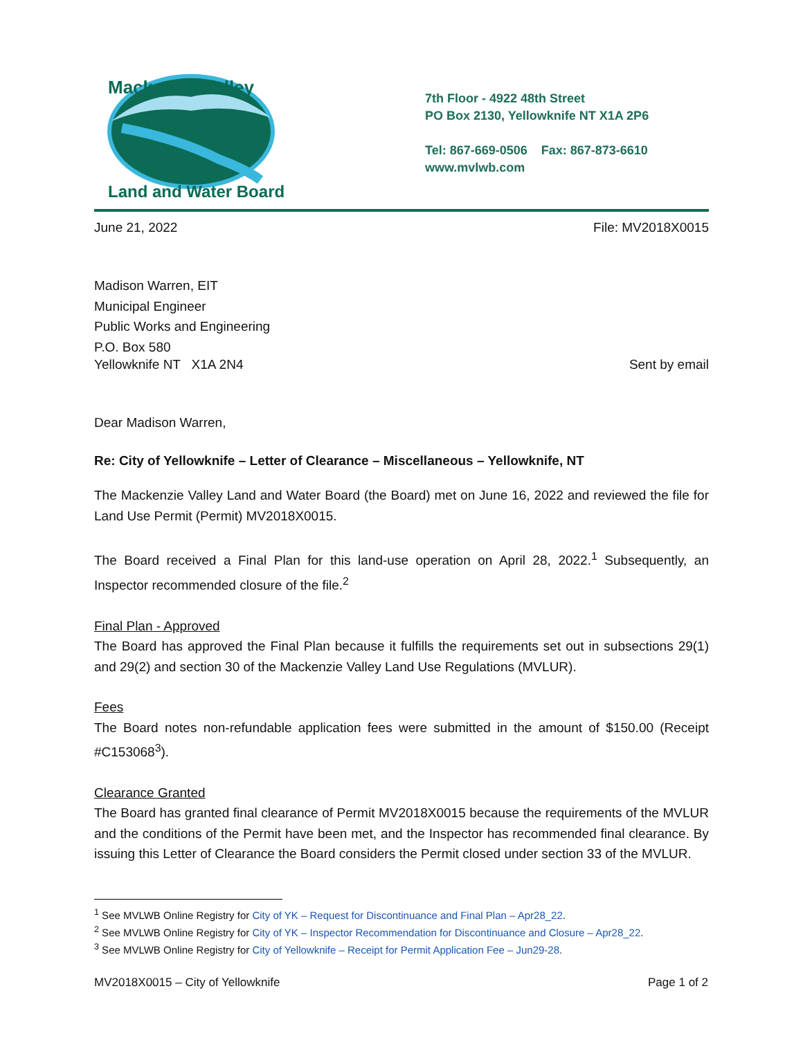Mackenzie Valley
Land and Water Board
7th Floor - 4922 48th Street
PO Box 2130, Yellowknife NT X1A 2P6
Tel: 867-669-0506 Fax: 867-873-6610
www.mvlwb.com
June 21, 2022 File: MV2018X0015
Madison Warren, EIT
Municipal Engineer
Public Works and Engineering
P.O. Box 580
Yellowknife NT X1A 2N4 Sent by email
Dear Madison Warren,
Re: City of Yellowknife – Letter of Clearance – Miscellaneous – Yellowknife, NT
The Mackenzie Valley Land and Water Board (the Board) met on June 16, 2022 and reviewed the file for Land Use Permit (Permit) MV2018X0015.
The Board received a Final Plan for this land-use operation on April 28, 2022.<sup>1</sup> Subsequently, an Inspector recommended closure of the file.<sup>2</sup>
Final Plan - Approved
The Board has approved the Final Plan because it fulfills the requirements set out in subsections 29(1) and 29(2) and section 30 of the Mackenzie Valley Land Use Regulations (MVLUR).
Fees
The Board notes non-refundable application fees were submitted in the amount of $150.00 (Receipt #C153068<sup>3</sup>).
Clearance Granted
The Board has granted final clearance of Permit MV2018X0015 because the requirements of the MVLUR and the conditions of the Permit have been met, and the Inspector has recommended final clearance. By issuing this Letter of Clearance the Board considers the Permit closed under section 33 of the MVLUR.
<sup>1</sup> See MVLWB Online Registry for City of YK – Request for Discontinuance and Final Plan – Apr28_22.
<sup>2</sup> See MVLWB Online Registry for City of YK – Inspector Recommendation for Discontinuance and Closure – Apr28_22.
<sup>3</sup> See MVLWB Online Registry for City of Yellowknife – Receipt for Permit Application Fee – Jun29-28.
MV2018X0015 – City of Yellowknife Page 1 of 2